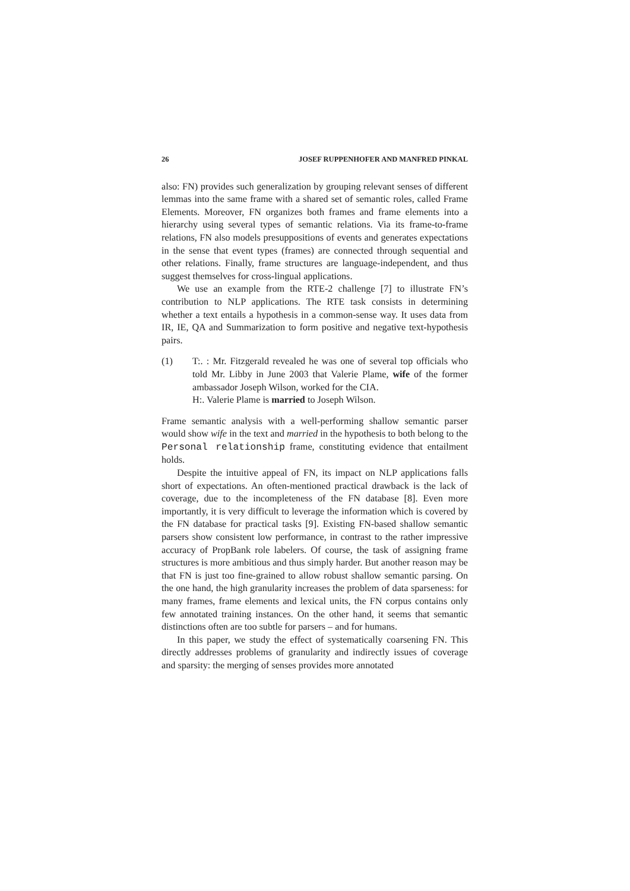26 JOSEF RUPPENHOFER AND MANFRED PINKAL
also: FN) provides such generalization by grouping relevant senses of different lemmas into the same frame with a shared set of semantic roles, called Frame Elements. Moreover, FN organizes both frames and frame elements into a hierarchy using several types of semantic relations. Via its frame-to-frame relations, FN also models presuppositions of events and generates expectations in the sense that event types (frames) are connected through sequential and other relations. Finally, frame structures are language-independent, and thus suggest themselves for cross-lingual applications.
We use an example from the RTE-2 challenge [7] to illustrate FN’s contribution to NLP applications. The RTE task consists in determining whether a text entails a hypothesis in a common-sense way. It uses data from IR, IE, QA and Summarization to form positive and negative text-hypothesis pairs.
(1) T:. : Mr. Fitzgerald revealed he was one of several top officials who told Mr. Libby in June 2003 that Valerie Plame, wife of the former ambassador Joseph Wilson, worked for the CIA.
H:. Valerie Plame is married to Joseph Wilson.
Frame semantic analysis with a well-performing shallow semantic parser would show wife in the text and married in the hypothesis to both belong to the Personal relationship frame, constituting evidence that entailment holds.
Despite the intuitive appeal of FN, its impact on NLP applications falls short of expectations. An often-mentioned practical drawback is the lack of coverage, due to the incompleteness of the FN database [8]. Even more importantly, it is very difficult to leverage the information which is covered by the FN database for practical tasks [9]. Existing FN-based shallow semantic parsers show consistent low performance, in contrast to the rather impressive accuracy of PropBank role labelers. Of course, the task of assigning frame structures is more ambitious and thus simply harder. But another reason may be that FN is just too fine-grained to allow robust shallow semantic parsing. On the one hand, the high granularity increases the problem of data sparseness: for many frames, frame elements and lexical units, the FN corpus contains only few annotated training instances. On the other hand, it seems that semantic distinctions often are too subtle for parsers – and for humans.
In this paper, we study the effect of systematically coarsening FN. This directly addresses problems of granularity and indirectly issues of coverage and sparsity: the merging of senses provides more annotated